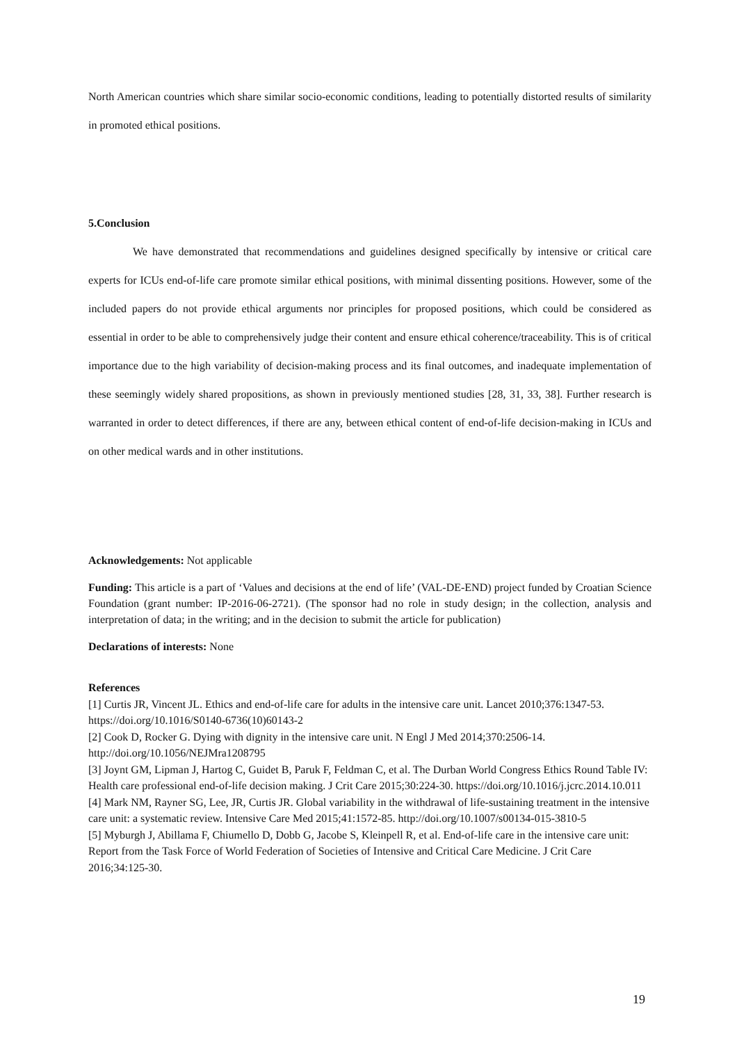North American countries which share similar socio-economic conditions, leading to potentially distorted results of similarity in promoted ethical positions.
5.Conclusion
We have demonstrated that recommendations and guidelines designed specifically by intensive or critical care experts for ICUs end-of-life care promote similar ethical positions, with minimal dissenting positions. However, some of the included papers do not provide ethical arguments nor principles for proposed positions, which could be considered as essential in order to be able to comprehensively judge their content and ensure ethical coherence/traceability. This is of critical importance due to the high variability of decision-making process and its final outcomes, and inadequate implementation of these seemingly widely shared propositions, as shown in previously mentioned studies [28, 31, 33, 38]. Further research is warranted in order to detect differences, if there are any, between ethical content of end-of-life decision-making in ICUs and on other medical wards and in other institutions.
Acknowledgements: Not applicable
Funding: This article is a part of ‘Values and decisions at the end of life’ (VAL-DE-END) project funded by Croatian Science Foundation (grant number: IP-2016-06-2721). (The sponsor had no role in study design; in the collection, analysis and interpretation of data; in the writing; and in the decision to submit the article for publication)
Declarations of interests: None
References
[1] Curtis JR, Vincent JL. Ethics and end-of-life care for adults in the intensive care unit. Lancet 2010;376:1347-53. https://doi.org/10.1016/S0140-6736(10)60143-2
[2] Cook D, Rocker G. Dying with dignity in the intensive care unit. N Engl J Med 2014;370:2506-14. http://doi.org/10.1056/NEJMra1208795
[3] Joynt GM, Lipman J, Hartog C, Guidet B, Paruk F, Feldman C, et al. The Durban World Congress Ethics Round Table IV: Health care professional end-of-life decision making. J Crit Care 2015;30:224-30. https://doi.org/10.1016/j.jcrc.2014.10.011
[4] Mark NM, Rayner SG, Lee, JR, Curtis JR. Global variability in the withdrawal of life-sustaining treatment in the intensive care unit: a systematic review. Intensive Care Med 2015;41:1572-85. http://doi.org/10.1007/s00134-015-3810-5
[5] Myburgh J, Abillama F, Chiumello D, Dobb G, Jacobe S, Kleinpell R, et al. End-of-life care in the intensive care unit: Report from the Task Force of World Federation of Societies of Intensive and Critical Care Medicine. J Crit Care 2016;34:125-30.
19